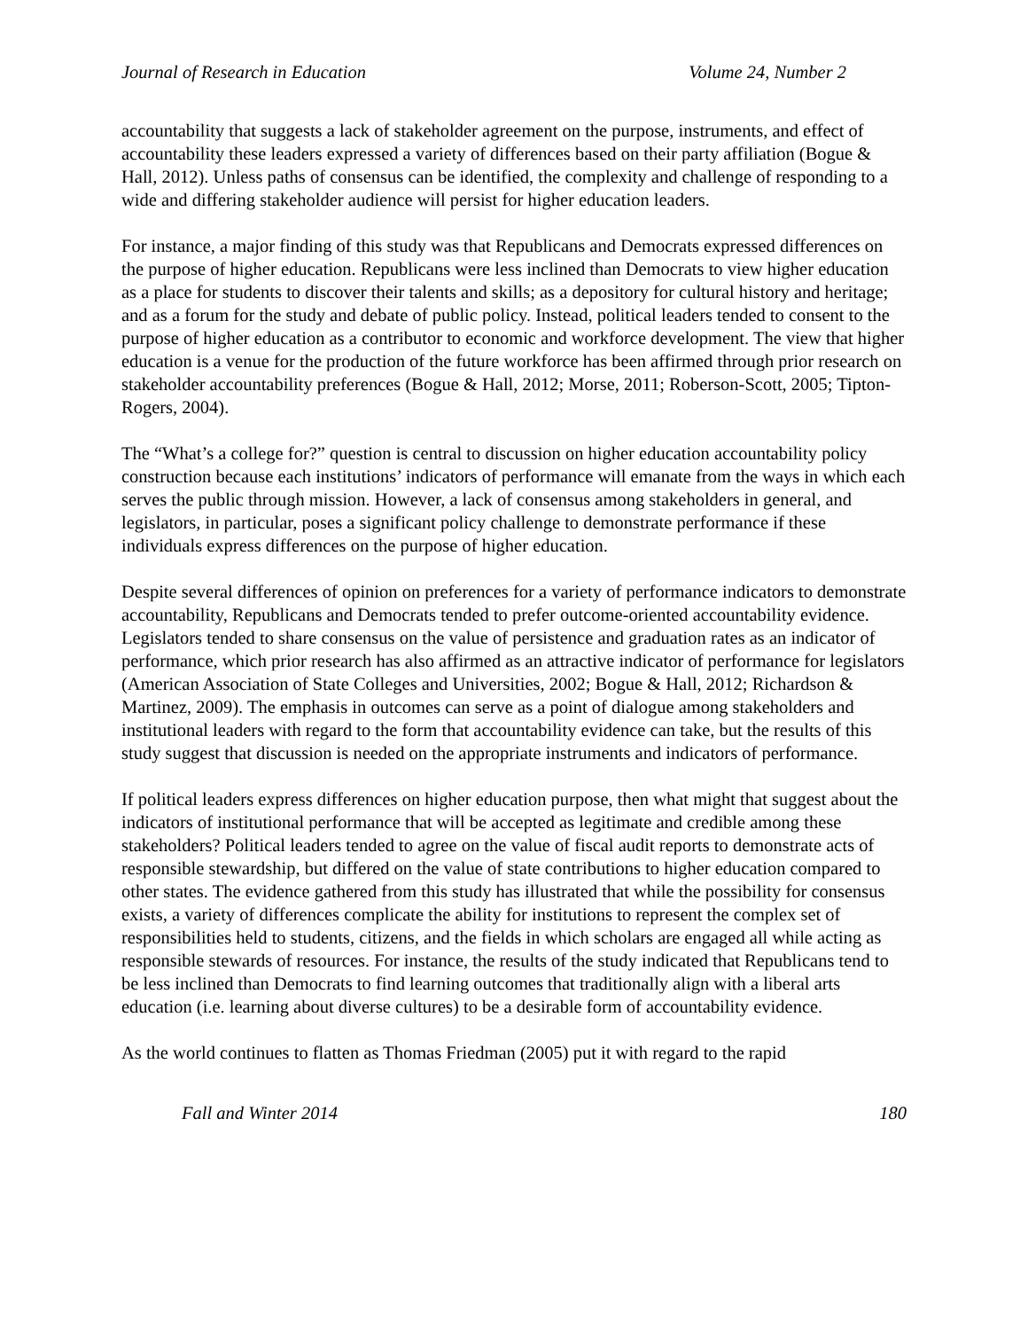Journal of Research in Education Volume 24, Number 2
accountability that suggests a lack of stakeholder agreement on the purpose, instruments, and effect of accountability these leaders expressed a variety of differences based on their party affiliation (Bogue & Hall, 2012). Unless paths of consensus can be identified, the complexity and challenge of responding to a wide and differing stakeholder audience will persist for higher education leaders.
For instance, a major finding of this study was that Republicans and Democrats expressed differences on the purpose of higher education. Republicans were less inclined than Democrats to view higher education as a place for students to discover their talents and skills; as a depository for cultural history and heritage; and as a forum for the study and debate of public policy. Instead, political leaders tended to consent to the purpose of higher education as a contributor to economic and workforce development. The view that higher education is a venue for the production of the future workforce has been affirmed through prior research on stakeholder accountability preferences (Bogue & Hall, 2012; Morse, 2011; Roberson-Scott, 2005; Tipton-Rogers, 2004).
The “What’s a college for?” question is central to discussion on higher education accountability policy construction because each institutions’ indicators of performance will emanate from the ways in which each serves the public through mission. However, a lack of consensus among stakeholders in general, and legislators, in particular, poses a significant policy challenge to demonstrate performance if these individuals express differences on the purpose of higher education.
Despite several differences of opinion on preferences for a variety of performance indicators to demonstrate accountability, Republicans and Democrats tended to prefer outcome-oriented accountability evidence. Legislators tended to share consensus on the value of persistence and graduation rates as an indicator of performance, which prior research has also affirmed as an attractive indicator of performance for legislators (American Association of State Colleges and Universities, 2002; Bogue & Hall, 2012; Richardson & Martinez, 2009). The emphasis in outcomes can serve as a point of dialogue among stakeholders and institutional leaders with regard to the form that accountability evidence can take, but the results of this study suggest that discussion is needed on the appropriate instruments and indicators of performance.
If political leaders express differences on higher education purpose, then what might that suggest about the indicators of institutional performance that will be accepted as legitimate and credible among these stakeholders? Political leaders tended to agree on the value of fiscal audit reports to demonstrate acts of responsible stewardship, but differed on the value of state contributions to higher education compared to other states. The evidence gathered from this study has illustrated that while the possibility for consensus exists, a variety of differences complicate the ability for institutions to represent the complex set of responsibilities held to students, citizens, and the fields in which scholars are engaged all while acting as responsible stewards of resources. For instance, the results of the study indicated that Republicans tend to be less inclined than Democrats to find learning outcomes that traditionally align with a liberal arts education (i.e. learning about diverse cultures) to be a desirable form of accountability evidence.
As the world continues to flatten as Thomas Friedman (2005) put it with regard to the rapid
Fall and Winter 2014 180